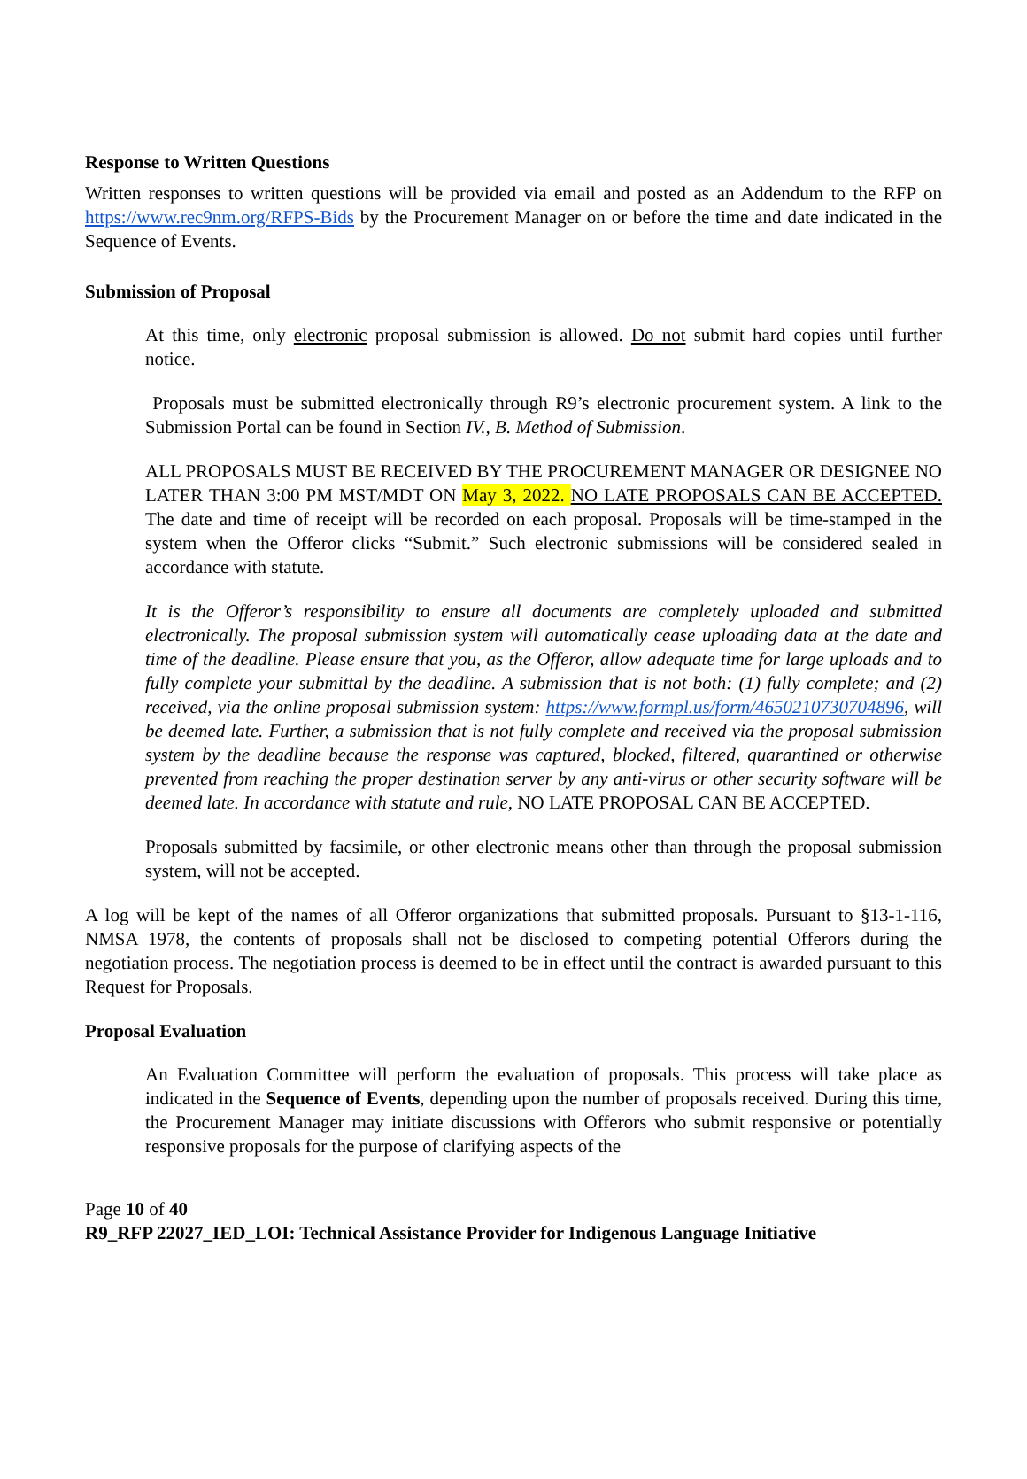Response to Written Questions
Written responses to written questions will be provided via email and posted as an Addendum to the RFP on https://www.rec9nm.org/RFPS-Bids by the Procurement Manager on or before the time and date indicated in the Sequence of Events.
Submission of Proposal
At this time, only electronic proposal submission is allowed. Do not submit hard copies until further notice.
Proposals must be submitted electronically through R9’s electronic procurement system. A link to the Submission Portal can be found in Section IV., B. Method of Submission.
ALL PROPOSALS MUST BE RECEIVED BY THE PROCUREMENT MANAGER OR DESIGNEE NO LATER THAN 3:00 PM MST/MDT ON May 3, 2022. NO LATE PROPOSALS CAN BE ACCEPTED. The date and time of receipt will be recorded on each proposal. Proposals will be time-stamped in the system when the Offeror clicks “Submit.” Such electronic submissions will be considered sealed in accordance with statute.
It is the Offeror’s responsibility to ensure all documents are completely uploaded and submitted electronically. The proposal submission system will automatically cease uploading data at the date and time of the deadline. Please ensure that you, as the Offeror, allow adequate time for large uploads and to fully complete your submittal by the deadline. A submission that is not both: (1) fully complete; and (2) received, via the online proposal submission system: https://www.formpl.us/form/4650210730704896, will be deemed late. Further, a submission that is not fully complete and received via the proposal submission system by the deadline because the response was captured, blocked, filtered, quarantined or otherwise prevented from reaching the proper destination server by any anti-virus or other security software will be deemed late. In accordance with statute and rule, NO LATE PROPOSAL CAN BE ACCEPTED.
Proposals submitted by facsimile, or other electronic means other than through the proposal submission system, will not be accepted.
A log will be kept of the names of all Offeror organizations that submitted proposals. Pursuant to §13-1-116, NMSA 1978, the contents of proposals shall not be disclosed to competing potential Offerors during the negotiation process. The negotiation process is deemed to be in effect until the contract is awarded pursuant to this Request for Proposals.
Proposal Evaluation
An Evaluation Committee will perform the evaluation of proposals. This process will take place as indicated in the Sequence of Events, depending upon the number of proposals received. During this time, the Procurement Manager may initiate discussions with Offerors who submit responsive or potentially responsive proposals for the purpose of clarifying aspects of the
Page 10 of 40
R9_RFP 22027_IED_LOI: Technical Assistance Provider for Indigenous Language Initiative